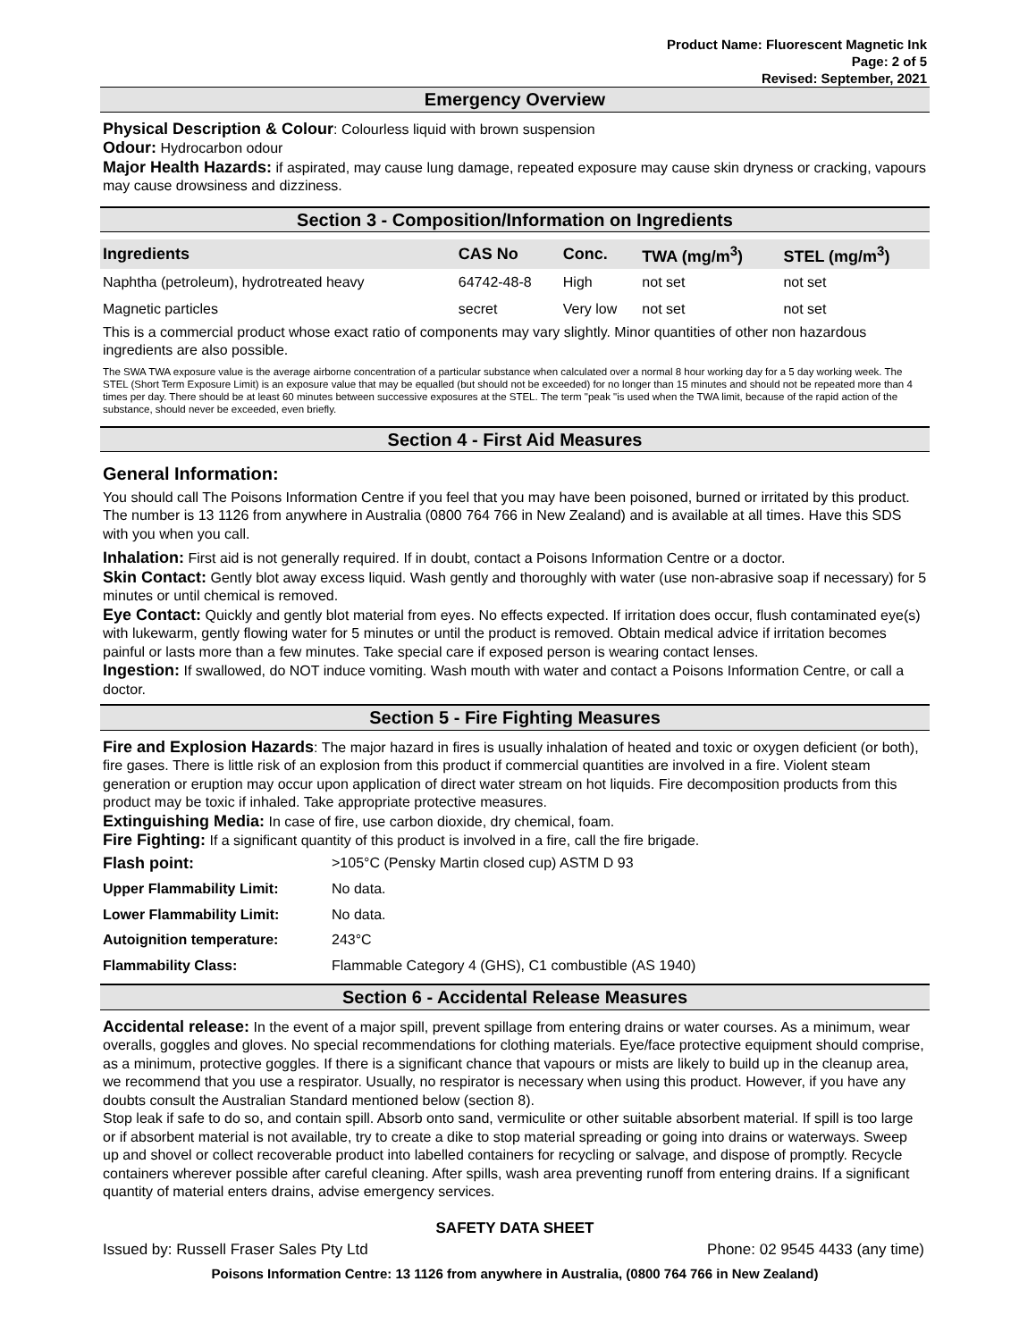Product Name: Fluorescent Magnetic Ink
Page: 2 of 5
Revised: September, 2021
Emergency Overview
Physical Description & Colour: Colourless liquid with brown suspension
Odour: Hydrocarbon odour
Major Health Hazards: if aspirated, may cause lung damage, repeated exposure may cause skin dryness or cracking, vapours may cause drowsiness and dizziness.
Section 3 - Composition/Information on Ingredients
| Ingredients | CAS No | Conc. | TWA (mg/m<sup>3</sup>) | STEL (mg/m<sup>3</sup>) |
| --- | --- | --- | --- | --- |
| Naphtha (petroleum), hydrotreated heavy | 64742-48-8 | High | not set | not set |
| Magnetic particles | secret | Very low | not set | not set |
This is a commercial product whose exact ratio of components may vary slightly. Minor quantities of other non hazardous ingredients are also possible.
The SWA TWA exposure value is the average airborne concentration of a particular substance when calculated over a normal 8 hour working day for a 5 day working week. The STEL (Short Term Exposure Limit) is an exposure value that may be equalled (but should not be exceeded) for no longer than 15 minutes and should not be repeated more than 4 times per day. There should be at least 60 minutes between successive exposures at the STEL. The term "peak "is used when the TWA limit, because of the rapid action of the substance, should never be exceeded, even briefly.
Section 4 - First Aid Measures
General Information:
You should call The Poisons Information Centre if you feel that you may have been poisoned, burned or irritated by this product. The number is 13 1126 from anywhere in Australia (0800 764 766 in New Zealand) and is available at all times. Have this SDS with you when you call.
Inhalation: First aid is not generally required. If in doubt, contact a Poisons Information Centre or a doctor.
Skin Contact: Gently blot away excess liquid. Wash gently and thoroughly with water (use non-abrasive soap if necessary) for 5 minutes or until chemical is removed.
Eye Contact: Quickly and gently blot material from eyes. No effects expected. If irritation does occur, flush contaminated eye(s) with lukewarm, gently flowing water for 5 minutes or until the product is removed. Obtain medical advice if irritation becomes painful or lasts more than a few minutes. Take special care if exposed person is wearing contact lenses.
Ingestion: If swallowed, do NOT induce vomiting. Wash mouth with water and contact a Poisons Information Centre, or call a doctor.
Section 5 - Fire Fighting Measures
Fire and Explosion Hazards: The major hazard in fires is usually inhalation of heated and toxic or oxygen deficient (or both), fire gases. There is little risk of an explosion from this product if commercial quantities are involved in a fire. Violent steam generation or eruption may occur upon application of direct water stream on hot liquids. Fire decomposition products from this product may be toxic if inhaled. Take appropriate protective measures.
Extinguishing Media: In case of fire, use carbon dioxide, dry chemical, foam.
Fire Fighting: If a significant quantity of this product is involved in a fire, call the fire brigade.
| Flash point: | >105°C (Pensky Martin closed cup) ASTM D 93 |
| Upper Flammability Limit: | No data. |
| Lower Flammability Limit: | No data. |
| Autoignition temperature: | 243°C |
| Flammability Class: | Flammable Category 4 (GHS), C1 combustible (AS 1940) |
Section 6 - Accidental Release Measures
Accidental release: In the event of a major spill, prevent spillage from entering drains or water courses. As a minimum, wear overalls, goggles and gloves. No special recommendations for clothing materials. Eye/face protective equipment should comprise, as a minimum, protective goggles. If there is a significant chance that vapours or mists are likely to build up in the cleanup area, we recommend that you use a respirator. Usually, no respirator is necessary when using this product. However, if you have any doubts consult the Australian Standard mentioned below (section 8).
Stop leak if safe to do so, and contain spill. Absorb onto sand, vermiculite or other suitable absorbent material. If spill is too large or if absorbent material is not available, try to create a dike to stop material spreading or going into drains or waterways. Sweep up and shovel or collect recoverable product into labelled containers for recycling or salvage, and dispose of promptly. Recycle containers wherever possible after careful cleaning. After spills, wash area preventing runoff from entering drains. If a significant quantity of material enters drains, advise emergency services.
SAFETY DATA SHEET
Issued by: Russell Fraser Sales Pty Ltd Phone: 02 9545 4433 (any time)
Poisons Information Centre: 13 1126 from anywhere in Australia, (0800 764 766 in New Zealand)